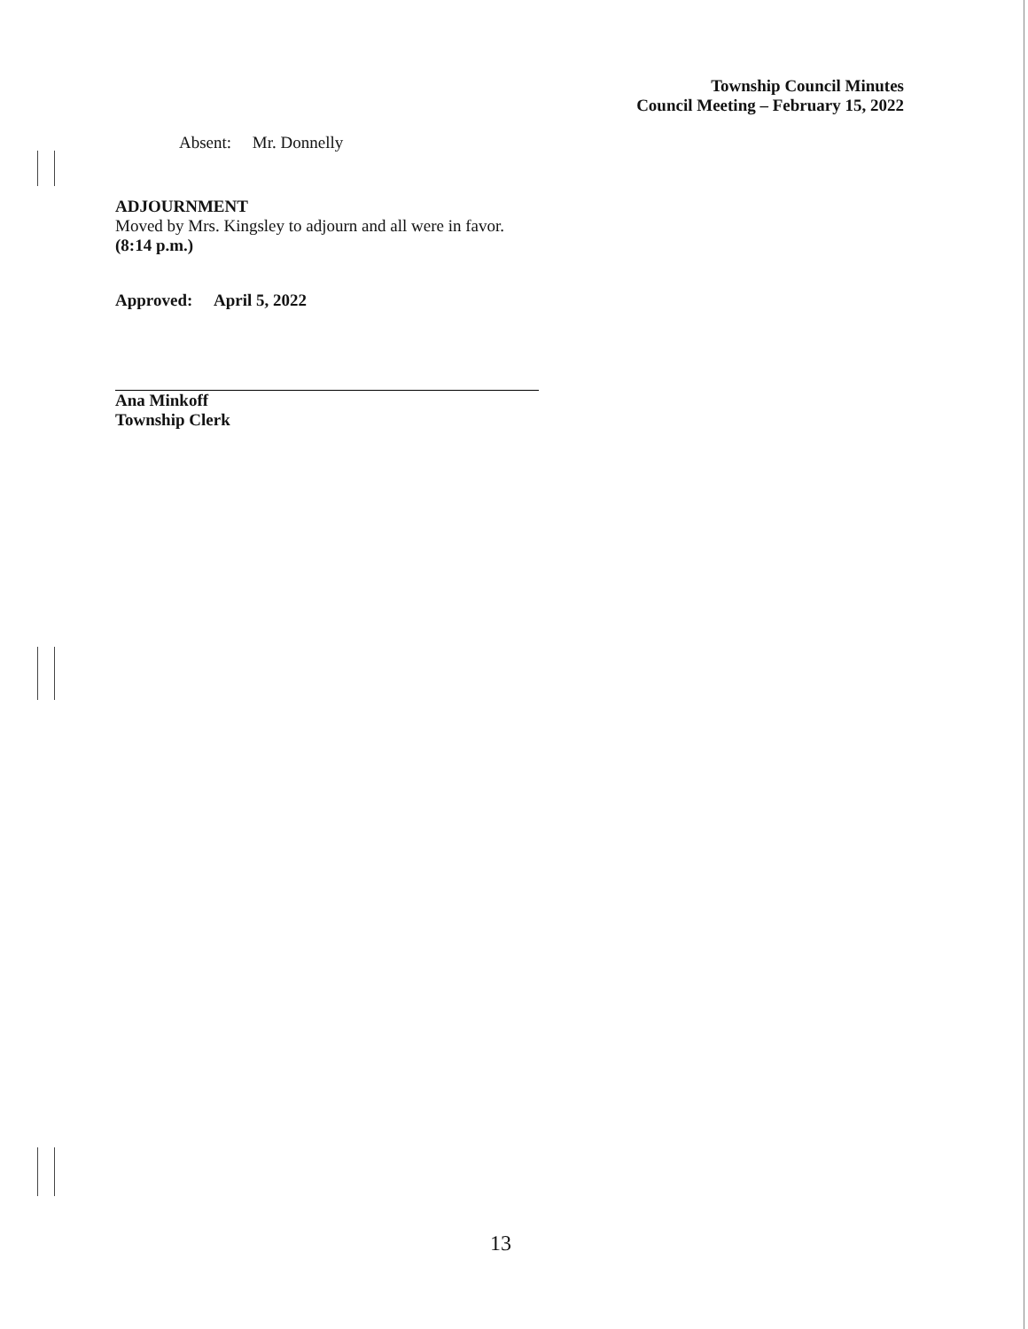Township Council Minutes
Council Meeting – February 15, 2022
Absent: Mr. Donnelly
ADJOURNMENT
Moved by Mrs. Kingsley to adjourn and all were in favor.
(8:14 p.m.)
Approved: April 5, 2022
Ana Minkoff
Township Clerk
13